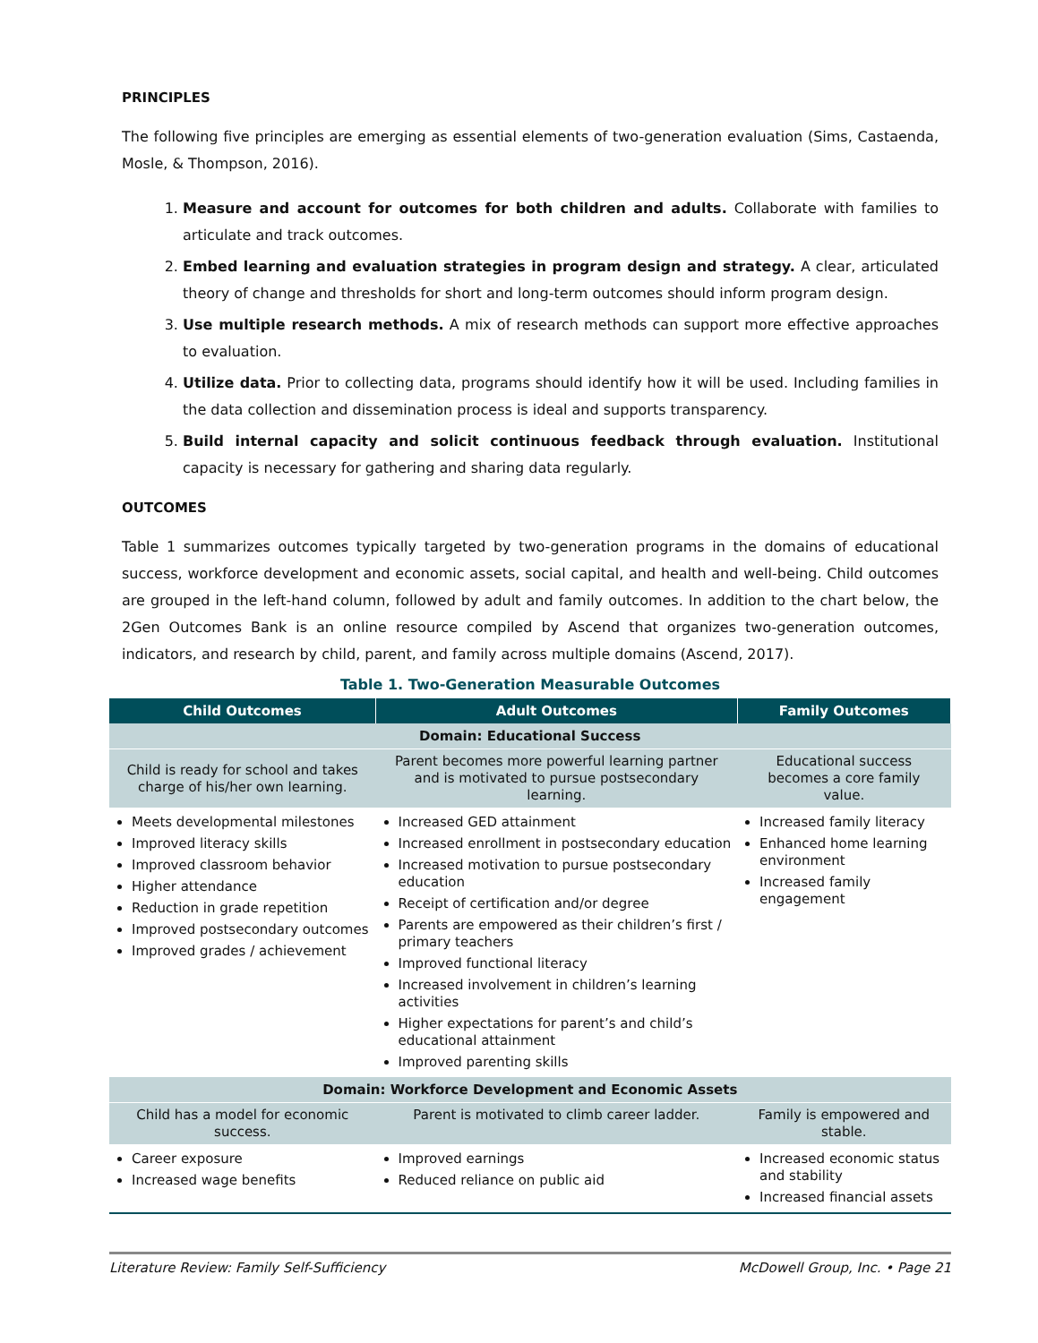PRINCIPLES
The following five principles are emerging as essential elements of two-generation evaluation (Sims, Castaenda, Mosle, & Thompson, 2016).
1. Measure and account for outcomes for both children and adults. Collaborate with families to articulate and track outcomes.
2. Embed learning and evaluation strategies in program design and strategy. A clear, articulated theory of change and thresholds for short and long-term outcomes should inform program design.
3. Use multiple research methods. A mix of research methods can support more effective approaches to evaluation.
4. Utilize data. Prior to collecting data, programs should identify how it will be used. Including families in the data collection and dissemination process is ideal and supports transparency.
5. Build internal capacity and solicit continuous feedback through evaluation. Institutional capacity is necessary for gathering and sharing data regularly.
OUTCOMES
Table 1 summarizes outcomes typically targeted by two-generation programs in the domains of educational success, workforce development and economic assets, social capital, and health and well-being. Child outcomes are grouped in the left-hand column, followed by adult and family outcomes. In addition to the chart below, the 2Gen Outcomes Bank is an online resource compiled by Ascend that organizes two-generation outcomes, indicators, and research by child, parent, and family across multiple domains (Ascend, 2017).
Table 1. Two-Generation Measurable Outcomes
| Child Outcomes | Adult Outcomes | Family Outcomes |
| --- | --- | --- |
| Domain: Educational Success | | |
| Child is ready for school and takes charge of his/her own learning. | Parent becomes more powerful learning partner and is motivated to pursue postsecondary learning. | Educational success becomes a core family value. |
| Meets developmental milestones Improved literacy skills Improved classroom behavior Higher attendance Reduction in grade repetition Improved postsecondary outcomes Improved grades / achievement | Increased GED attainment Increased enrollment in postsecondary education Increased motivation to pursue postsecondary education Receipt of certification and/or degree Parents are empowered as their children’s first / primary teachers Improved functional literacy Increased involvement in children’s learning activities Higher expectations for parent’s and child’s educational attainment Improved parenting skills | Increased family literacy Enhanced home learning environment Increased family engagement |
| Domain: Workforce Development and Economic Assets | | |
| Child has a model for economic success. | Parent is motivated to climb career ladder. | Family is empowered and stable. |
| Career exposure Increased wage benefits | Improved earnings Reduced reliance on public aid | Increased economic status and stability Increased financial assets |
Literature Review: Family Self-Sufficiency McDowell Group, Inc. • Page 21